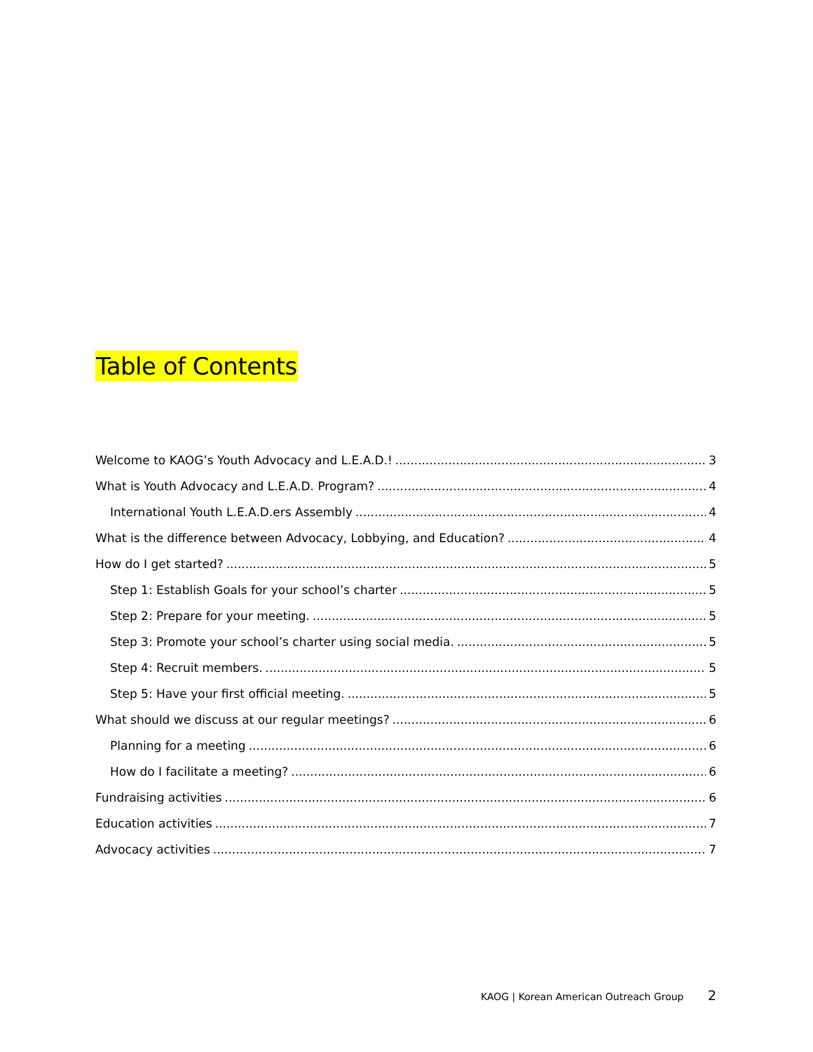Table of Contents
Welcome to KAOG’s Youth Advocacy and L.E.A.D.! 3
What is Youth Advocacy and L.E.A.D. Program? 4
International Youth L.E.A.D.ers Assembly 4
What is the difference between Advocacy, Lobbying, and Education? 4
How do I get started? 5
Step 1: Establish Goals for your school’s charter 5
Step 2: Prepare for your meeting. 5
Step 3: Promote your school’s charter using social media. 5
Step 4: Recruit members. 5
Step 5: Have your first official meeting. 5
What should we discuss at our regular meetings? 6
Planning for a meeting 6
How do I facilitate a meeting? 6
Fundraising activities 6
Education activities 7
Advocacy activities 7
KAOG | Korean American Outreach Group 2